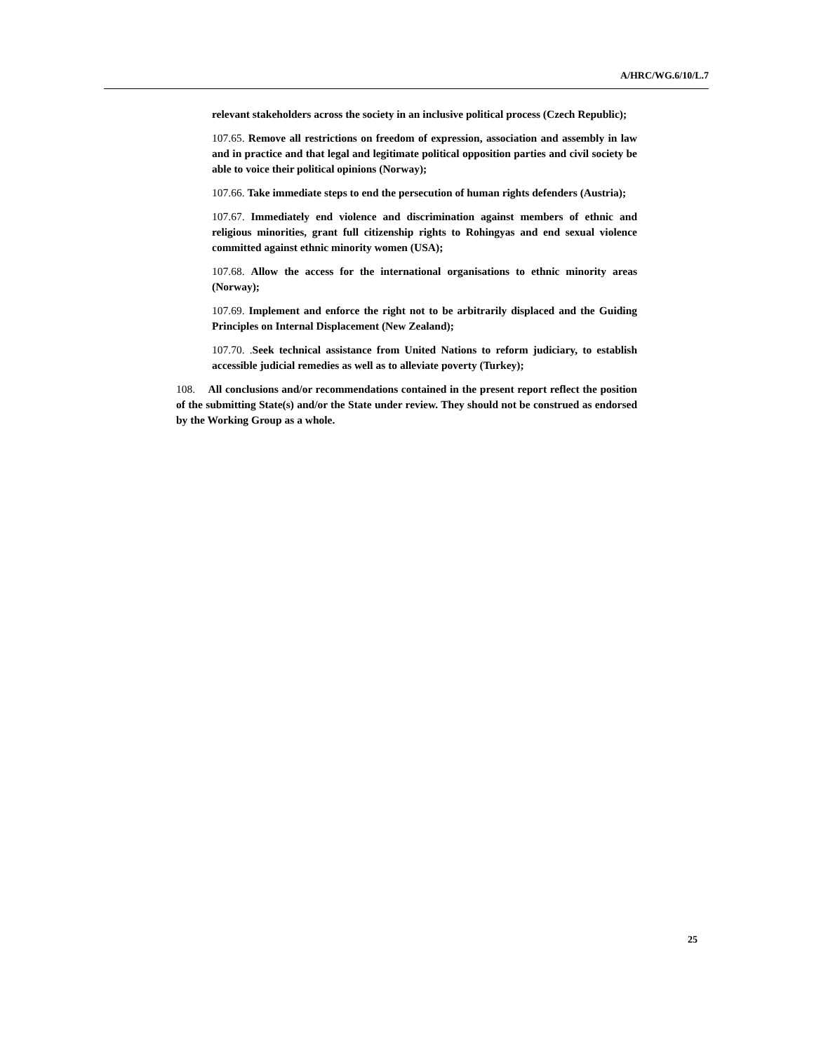A/HRC/WG.6/10/L.7
relevant stakeholders across the society in an inclusive political process (Czech Republic);
107.65. Remove all restrictions on freedom of expression, association and assembly in law and in practice and that legal and legitimate political opposition parties and civil society be able to voice their political opinions (Norway);
107.66. Take immediate steps to end the persecution of human rights defenders (Austria);
107.67. Immediately end violence and discrimination against members of ethnic and religious minorities, grant full citizenship rights to Rohingyas and end sexual violence committed against ethnic minority women (USA);
107.68. Allow the access for the international organisations to ethnic minority areas (Norway);
107.69. Implement and enforce the right not to be arbitrarily displaced and the Guiding Principles on Internal Displacement (New Zealand);
107.70. .Seek technical assistance from United Nations to reform judiciary, to establish accessible judicial remedies as well as to alleviate poverty (Turkey);
108. All conclusions and/or recommendations contained in the present report reflect the position of the submitting State(s) and/or the State under review. They should not be construed as endorsed by the Working Group as a whole.
25